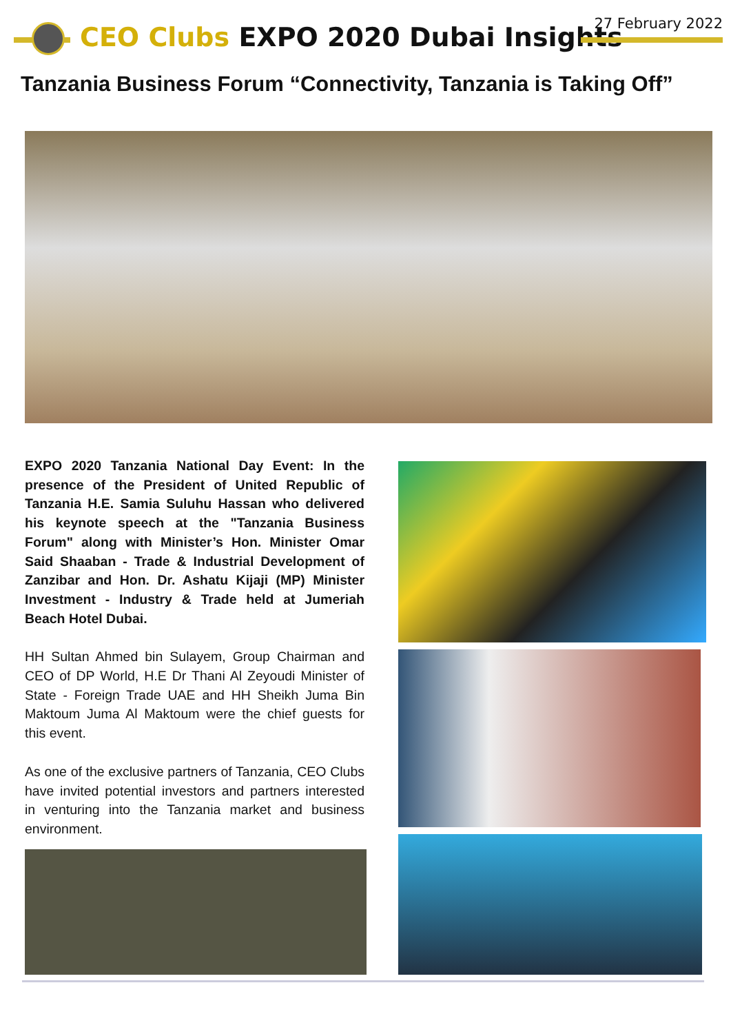CEO Clubs EXPO 2020 Dubai Insights
27 February 2022
Tanzania Business Forum “Connectivity, Tanzania is Taking Off”
EXPO 2020 Tanzania National Day Event: In the presence of the President of United Republic of Tanzania H.E. Samia Suluhu Hassan who delivered his keynote speech at the "Tanzania Business Forum" along with Minister’s Hon. Minister Omar Said Shaaban - Trade & Industrial Development of Zanzibar and Hon. Dr. Ashatu Kijaji (MP) Minister Investment - Industry & Trade held at Jumeriah Beach Hotel Dubai.
HH Sultan Ahmed bin Sulayem, Group Chairman and CEO of DP World, H.E Dr Thani Al Zeyoudi Minister of State - Foreign Trade UAE and HH Sheikh Juma Bin Maktoum Juma Al Maktoum were the chief guests for this event.
As one of the exclusive partners of Tanzania, CEO Clubs have invited potential investors and partners interested in venturing into the Tanzania market and business environment.